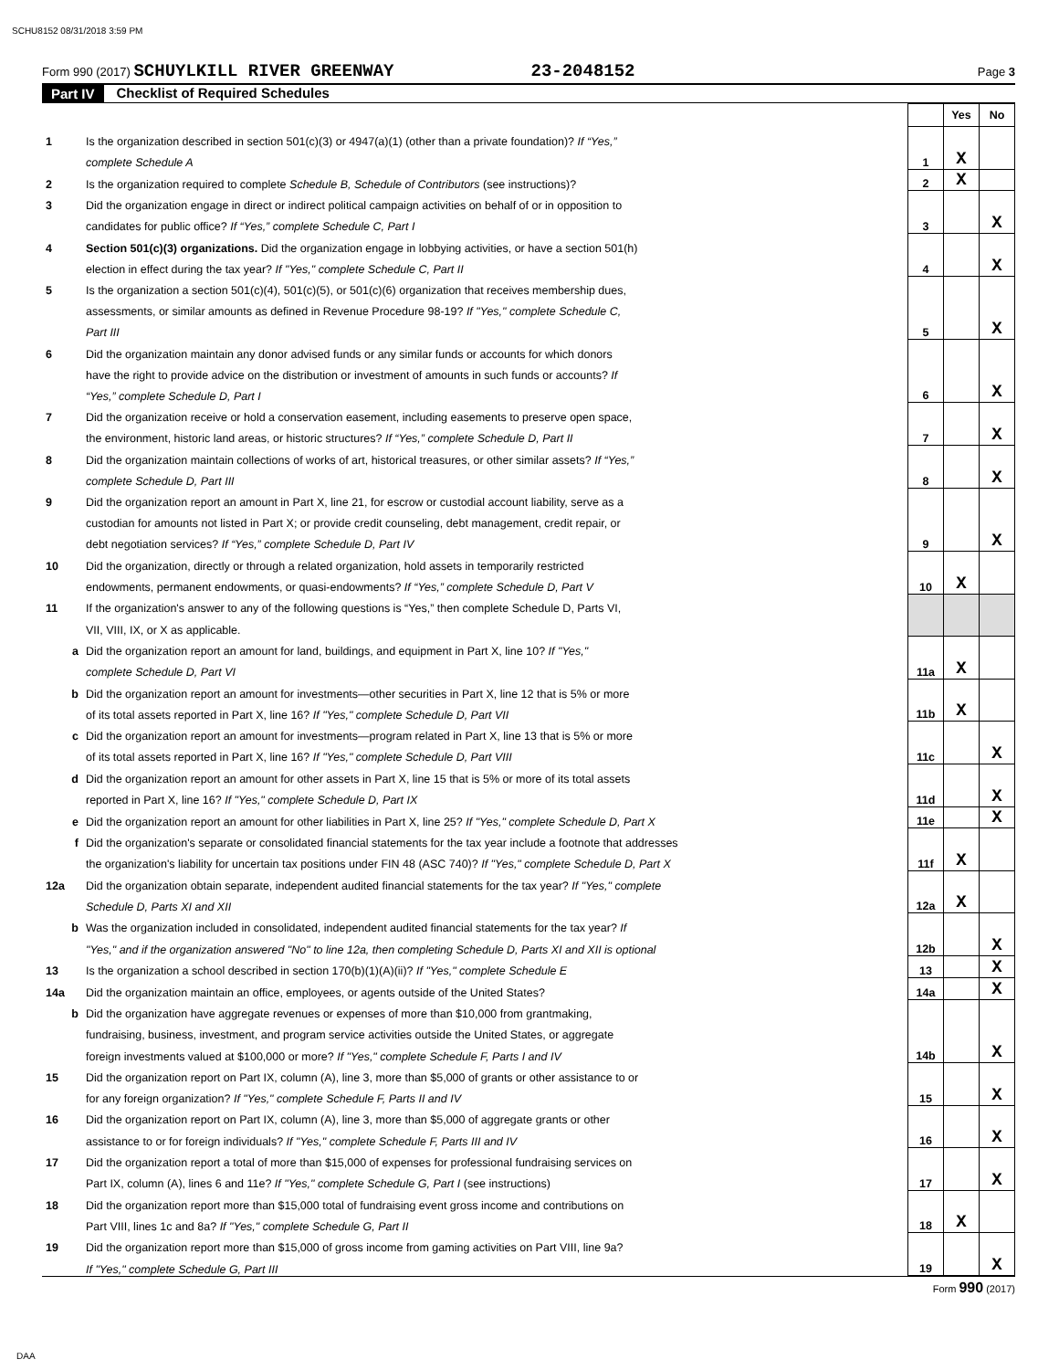SCHU8152 08/31/2018 3:59 PM
Form 990 (2017) SCHUYLKILL RIVER GREENWAY 23-2048152 Page 3
Part IV Checklist of Required Schedules
| | | | Yes | No |
| 1 | Is the organization described in section 501(c)(3) or 4947(a)(1) (other than a private foundation)? If “Yes,” | | | |
| | complete Schedule A | 1 | X | |
| 2 | Is the organization required to complete Schedule B, Schedule of Contributors (see instructions)? | 2 | X | |
| 3 | Did the organization engage in direct or indirect political campaign activities on behalf of or in opposition to | | | |
| | candidates for public office? If “Yes,” complete Schedule C, Part I | 3 | | X |
| 4 | Section 501(c)(3) organizations. Did the organization engage in lobbying activities, or have a section 501(h) | | | |
| | election in effect during the tax year? If "Yes," complete Schedule C, Part II | 4 | | X |
| 5 | Is the organization a section 501(c)(4), 501(c)(5), or 501(c)(6) organization that receives membership dues, | | | |
| | assessments, or similar amounts as defined in Revenue Procedure 98-19? If "Yes," complete Schedule C, | | | |
| | Part III | 5 | | X |
| 6 | Did the organization maintain any donor advised funds or any similar funds or accounts for which donors | | | |
| | have the right to provide advice on the distribution or investment of amounts in such funds or accounts? If | | | |
| | “Yes,” complete Schedule D, Part I | 6 | | X |
| 7 | Did the organization receive or hold a conservation easement, including easements to preserve open space, | | | |
| | the environment, historic land areas, or historic structures? If “Yes,” complete Schedule D, Part II | 7 | | X |
| 8 | Did the organization maintain collections of works of art, historical treasures, or other similar assets? If “Yes,” | | | |
| | complete Schedule D, Part III | 8 | | X |
| 9 | Did the organization report an amount in Part X, line 21, for escrow or custodial account liability, serve as a | | | |
| | custodian for amounts not listed in Part X; or provide credit counseling, debt management, credit repair, or | | | |
| | debt negotiation services? If “Yes,” complete Schedule D, Part IV | 9 | | X |
| 10 | Did the organization, directly or through a related organization, hold assets in temporarily restricted | | | |
| | endowments, permanent endowments, or quasi-endowments? If “Yes,” complete Schedule D, Part V | 10 | X | |
| 11 | If the organization's answer to any of the following questions is “Yes,” then complete Schedule D, Parts VI, | | | |
| | VII, VIII, IX, or X as applicable. | | | |
| a | Did the organization report an amount for land, buildings, and equipment in Part X, line 10? If "Yes," | | | |
| | complete Schedule D, Part VI | 11a | X | |
| b | Did the organization report an amount for investments—other securities in Part X, line 12 that is 5% or more | | | |
| | of its total assets reported in Part X, line 16? If "Yes," complete Schedule D, Part VII | 11b | X | |
| c | Did the organization report an amount for investments—program related in Part X, line 13 that is 5% or more | | | |
| | of its total assets reported in Part X, line 16? If "Yes," complete Schedule D, Part VIII | 11c | | X |
| d | Did the organization report an amount for other assets in Part X, line 15 that is 5% or more of its total assets | | | |
| | reported in Part X, line 16? If "Yes," complete Schedule D, Part IX | 11d | | X |
| e | Did the organization report an amount for other liabilities in Part X, line 25? If "Yes," complete Schedule D, Part X | 11e | | X |
| f | Did the organization's separate or consolidated financial statements for the tax year include a footnote that addresses | | | |
| | the organization's liability for uncertain tax positions under FIN 48 (ASC 740)? If "Yes," complete Schedule D, Part X | 11f | X | |
| 12a | Did the organization obtain separate, independent audited financial statements for the tax year? If "Yes," complete | | | |
| | Schedule D, Parts XI and XII | 12a | X | |
| b | Was the organization included in consolidated, independent audited financial statements for the tax year? If | | | |
| | "Yes," and if the organization answered "No" to line 12a, then completing Schedule D, Parts XI and XII is optional | 12b | | X |
| 13 | Is the organization a school described in section 170(b)(1)(A)(ii)? If "Yes," complete Schedule E | 13 | | X |
| 14a | Did the organization maintain an office, employees, or agents outside of the United States? | 14a | | X |
| b | Did the organization have aggregate revenues or expenses of more than $10,000 from grantmaking, | | | |
| | fundraising, business, investment, and program service activities outside the United States, or aggregate | | | |
| | foreign investments valued at $100,000 or more? If "Yes," complete Schedule F, Parts I and IV | 14b | | X |
| 15 | Did the organization report on Part IX, column (A), line 3, more than $5,000 of grants or other assistance to or | | | |
| | for any foreign organization? If "Yes," complete Schedule F, Parts II and IV | 15 | | X |
| 16 | Did the organization report on Part IX, column (A), line 3, more than $5,000 of aggregate grants or other | | | |
| | assistance to or for foreign individuals? If "Yes," complete Schedule F, Parts III and IV | 16 | | X |
| 17 | Did the organization report a total of more than $15,000 of expenses for professional fundraising services on | | | |
| | Part IX, column (A), lines 6 and 11e? If "Yes," complete Schedule G, Part I (see instructions) | 17 | | X |
| 18 | Did the organization report more than $15,000 total of fundraising event gross income and contributions on | | | |
| | Part VIII, lines 1c and 8a? If "Yes," complete Schedule G, Part II | 18 | X | |
| 19 | Did the organization report more than $15,000 of gross income from gaming activities on Part VIII, line 9a? | | | |
| | If "Yes," complete Schedule G, Part III | 19 | | X |
Form 990 (2017)
DAA